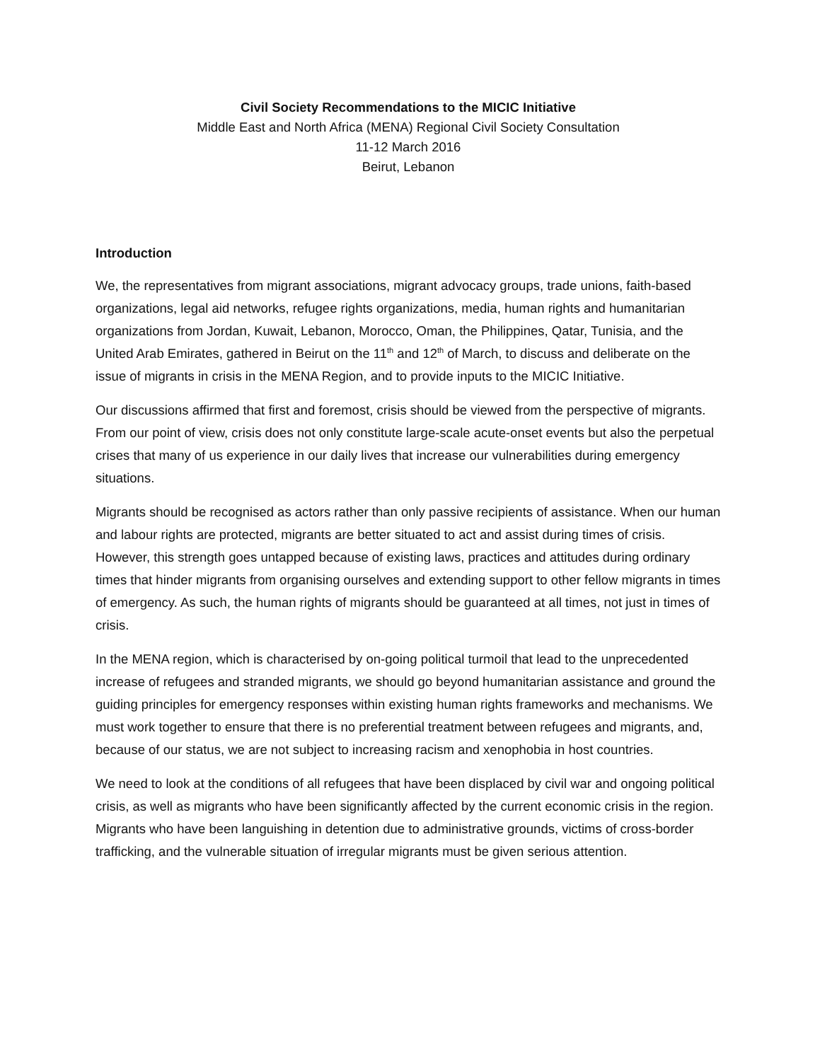Civil Society Recommendations to the MICIC Initiative
Middle East and North Africa (MENA) Regional Civil Society Consultation
11-12 March 2016
Beirut, Lebanon
Introduction
We, the representatives from migrant associations, migrant advocacy groups, trade unions, faith-based organizations, legal aid networks, refugee rights organizations, media, human rights and humanitarian organizations from Jordan, Kuwait, Lebanon, Morocco, Oman, the Philippines, Qatar, Tunisia, and the United Arab Emirates, gathered in Beirut on the 11<sup>th</sup> and 12<sup>th</sup> of March, to discuss and deliberate on the issue of migrants in crisis in the MENA Region, and to provide inputs to the MICIC Initiative.
Our discussions affirmed that first and foremost, crisis should be viewed from the perspective of migrants. From our point of view, crisis does not only constitute large-scale acute-onset events but also the perpetual crises that many of us experience in our daily lives that increase our vulnerabilities during emergency situations.
Migrants should be recognised as actors rather than only passive recipients of assistance. When our human and labour rights are protected, migrants are better situated to act and assist during times of crisis. However, this strength goes untapped because of existing laws, practices and attitudes during ordinary times that hinder migrants from organising ourselves and extending support to other fellow migrants in times of emergency. As such, the human rights of migrants should be guaranteed at all times, not just in times of crisis.
In the MENA region, which is characterised by on-going political turmoil that lead to the unprecedented increase of refugees and stranded migrants, we should go beyond humanitarian assistance and ground the guiding principles for emergency responses within existing human rights frameworks and mechanisms. We must work together to ensure that there is no preferential treatment between refugees and migrants, and, because of our status, we are not subject to increasing racism and xenophobia in host countries.
We need to look at the conditions of all refugees that have been displaced by civil war and ongoing political crisis, as well as migrants who have been significantly affected by the current economic crisis in the region. Migrants who have been languishing in detention due to administrative grounds, victims of cross-border trafficking, and the vulnerable situation of irregular migrants must be given serious attention.